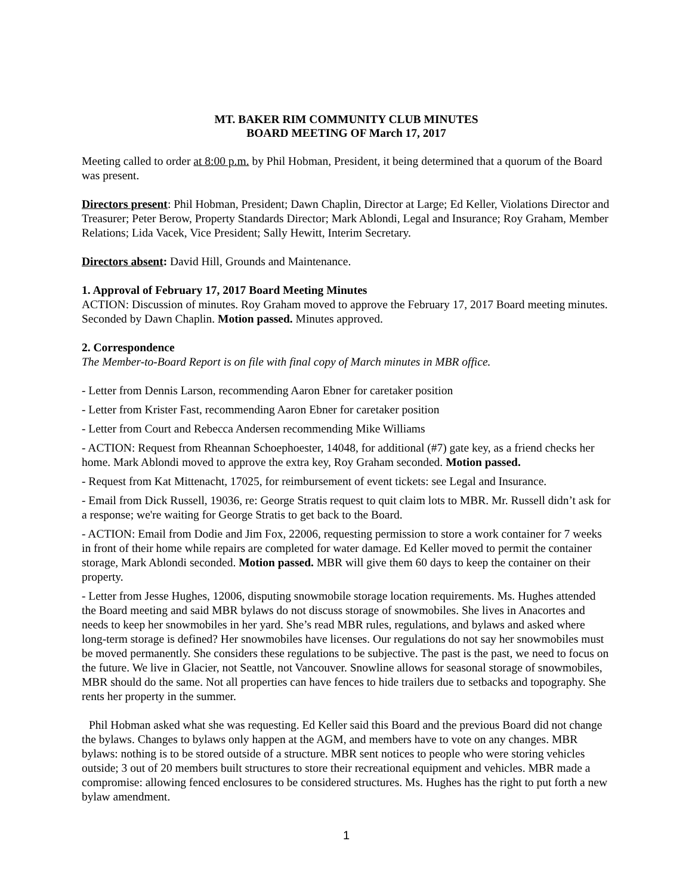MT. BAKER RIM COMMUNITY CLUB MINUTES
BOARD MEETING OF March 17, 2017
Meeting called to order at 8:00 p.m. by Phil Hobman, President, it being determined that a quorum of the Board was present.
Directors present: Phil Hobman, President; Dawn Chaplin, Director at Large; Ed Keller, Violations Director and Treasurer; Peter Berow, Property Standards Director; Mark Ablondi, Legal and Insurance; Roy Graham, Member Relations; Lida Vacek, Vice President; Sally Hewitt, Interim Secretary.
Directors absent: David Hill, Grounds and Maintenance.
1. Approval of February 17, 2017 Board Meeting Minutes
ACTION: Discussion of minutes. Roy Graham moved to approve the February 17, 2017 Board meeting minutes. Seconded by Dawn Chaplin. Motion passed. Minutes approved.
2. Correspondence
The Member-to-Board Report is on file with final copy of March minutes in MBR office.
- Letter from Dennis Larson, recommending Aaron Ebner for caretaker position
- Letter from Krister Fast, recommending Aaron Ebner for caretaker position
- Letter from Court and Rebecca Andersen recommending Mike Williams
- ACTION: Request from Rheannan Schoephoester, 14048, for additional (#7) gate key, as a friend checks her home. Mark Ablondi moved to approve the extra key, Roy Graham seconded. Motion passed.
- Request from Kat Mittenacht, 17025, for reimbursement of event tickets: see Legal and Insurance.
- Email from Dick Russell, 19036, re: George Stratis request to quit claim lots to MBR. Mr. Russell didn’t ask for a response; we're waiting for George Stratis to get back to the Board.
- ACTION: Email from Dodie and Jim Fox, 22006, requesting permission to store a work container for 7 weeks in front of their home while repairs are completed for water damage. Ed Keller moved to permit the container storage, Mark Ablondi seconded. Motion passed. MBR will give them 60 days to keep the container on their property.
- Letter from Jesse Hughes, 12006, disputing snowmobile storage location requirements. Ms. Hughes attended the Board meeting and said MBR bylaws do not discuss storage of snowmobiles. She lives in Anacortes and needs to keep her snowmobiles in her yard. She’s read MBR rules, regulations, and bylaws and asked where long-term storage is defined? Her snowmobiles have licenses. Our regulations do not say her snowmobiles must be moved permanently. She considers these regulations to be subjective. The past is the past, we need to focus on the future. We live in Glacier, not Seattle, not Vancouver. Snowline allows for seasonal storage of snowmobiles, MBR should do the same. Not all properties can have fences to hide trailers due to setbacks and topography. She rents her property in the summer.
Phil Hobman asked what she was requesting. Ed Keller said this Board and the previous Board did not change the bylaws. Changes to bylaws only happen at the AGM, and members have to vote on any changes. MBR bylaws: nothing is to be stored outside of a structure. MBR sent notices to people who were storing vehicles outside; 3 out of 20 members built structures to store their recreational equipment and vehicles. MBR made a compromise: allowing fenced enclosures to be considered structures. Ms. Hughes has the right to put forth a new bylaw amendment.
1